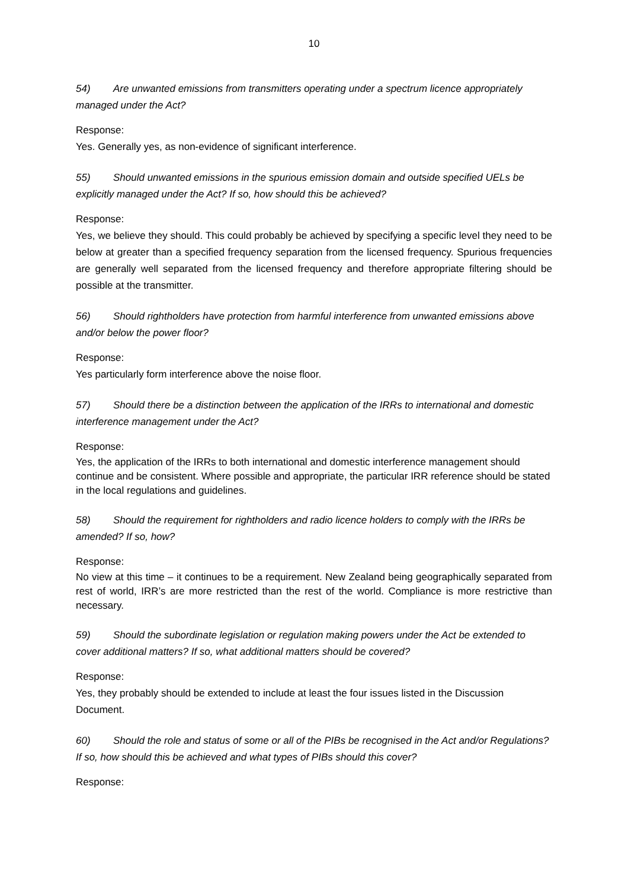10
54) Are unwanted emissions from transmitters operating under a spectrum licence appropriately managed under the Act?
Response:
Yes. Generally yes, as non-evidence of significant interference.
55) Should unwanted emissions in the spurious emission domain and outside specified UELs be explicitly managed under the Act? If so, how should this be achieved?
Response:
Yes, we believe they should. This could probably be achieved by specifying a specific level they need to be below at greater than a specified frequency separation from the licensed frequency. Spurious frequencies are generally well separated from the licensed frequency and therefore appropriate filtering should be possible at the transmitter.
56) Should rightholders have protection from harmful interference from unwanted emissions above and/or below the power floor?
Response:
Yes particularly form interference above the noise floor.
57) Should there be a distinction between the application of the IRRs to international and domestic interference management under the Act?
Response:
Yes, the application of the IRRs to both international and domestic interference management should continue and be consistent. Where possible and appropriate, the particular IRR reference should be stated in the local regulations and guidelines.
58) Should the requirement for rightholders and radio licence holders to comply with the IRRs be amended? If so, how?
Response:
No view at this time – it continues to be a requirement. New Zealand being geographically separated from rest of world, IRR’s are more restricted than the rest of the world. Compliance is more restrictive than necessary.
59) Should the subordinate legislation or regulation making powers under the Act be extended to cover additional matters? If so, what additional matters should be covered?
Response:
Yes, they probably should be extended to include at least the four issues listed in the Discussion Document.
60) Should the role and status of some or all of the PIBs be recognised in the Act and/or Regulations? If so, how should this be achieved and what types of PIBs should this cover?
Response: